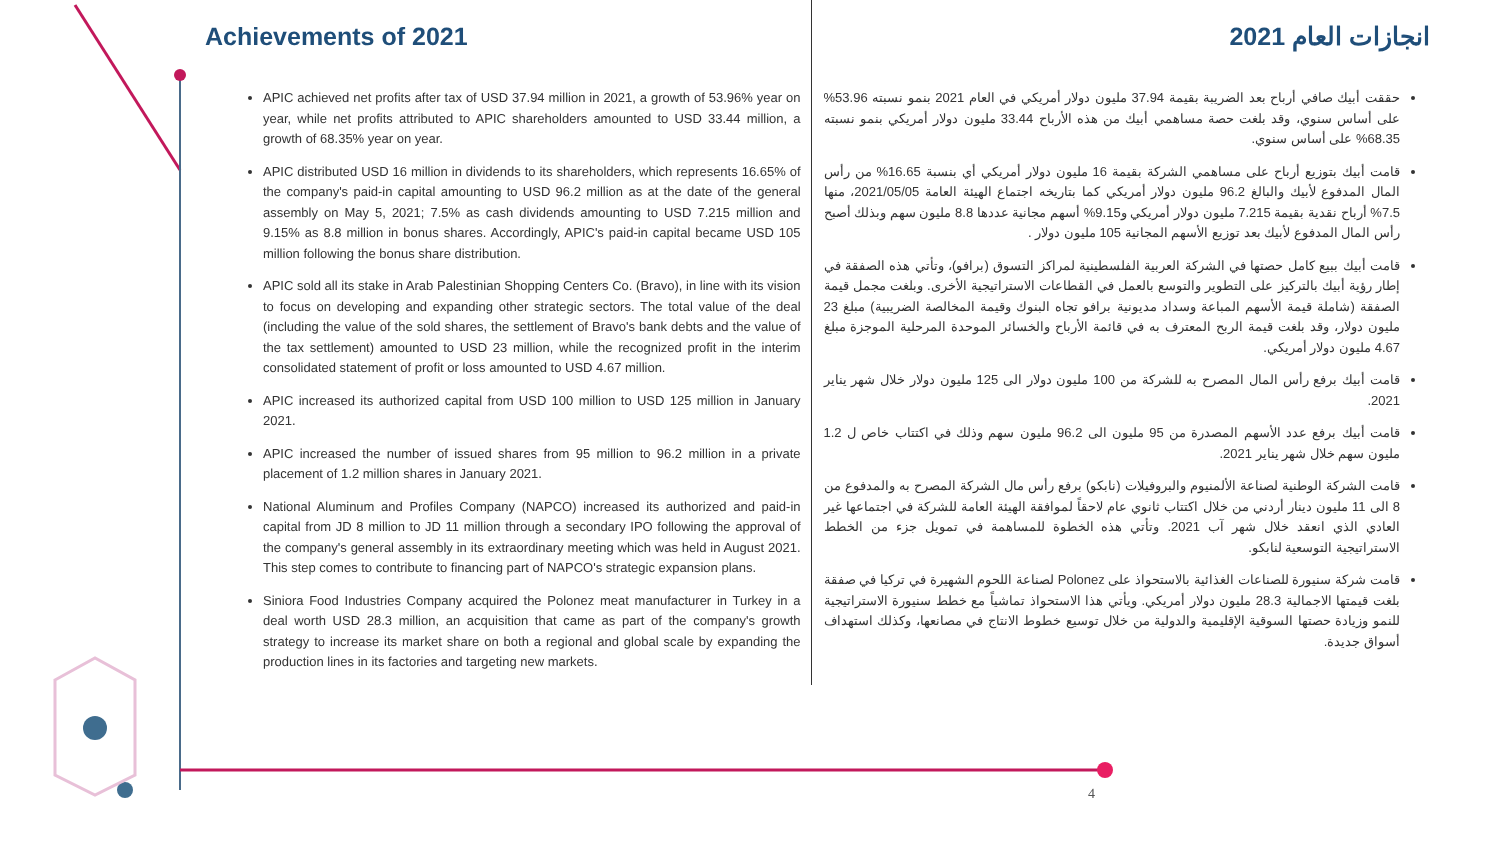Achievements of 2021
APIC achieved net profits after tax of USD 37.94 million in 2021, a growth of 53.96% year on year, while net profits attributed to APIC shareholders amounted to USD 33.44 million, a growth of 68.35% year on year.
APIC distributed USD 16 million in dividends to its shareholders, which represents 16.65% of the company's paid-in capital amounting to USD 96.2 million as at the date of the general assembly on May 5, 2021; 7.5% as cash dividends amounting to USD 7.215 million and 9.15% as 8.8 million in bonus shares. Accordingly, APIC's paid-in capital became USD 105 million following the bonus share distribution.
APIC sold all its stake in Arab Palestinian Shopping Centers Co. (Bravo), in line with its vision to focus on developing and expanding other strategic sectors. The total value of the deal (including the value of the sold shares, the settlement of Bravo's bank debts and the value of the tax settlement) amounted to USD 23 million, while the recognized profit in the interim consolidated statement of profit or loss amounted to USD 4.67 million.
APIC increased its authorized capital from USD 100 million to USD 125 million in January 2021.
APIC increased the number of issued shares from 95 million to 96.2 million in a private placement of 1.2 million shares in January 2021.
National Aluminum and Profiles Company (NAPCO) increased its authorized and paid-in capital from JD 8 million to JD 11 million through a secondary IPO following the approval of the company's general assembly in its extraordinary meeting which was held in August 2021. This step comes to contribute to financing part of NAPCO's strategic expansion plans.
Siniora Food Industries Company acquired the Polonez meat manufacturer in Turkey in a deal worth USD 28.3 million, an acquisition that came as part of the company's growth strategy to increase its market share on both a regional and global scale by expanding the production lines in its factories and targeting new markets.
انجازات العام 2021
حققت أبيك صافي أرباح بعد الضريبة بقيمة 37.94 مليون دولار أمريكي في العام 2021 بنمو نسبته 53.96% على أساس سنوي، وقد بلغت حصة مساهمي أبيك من هذه الأرباح 33.44 مليون دولار أمريكي بنمو نسبته 68.35% على أساس سنوي.
قامت أبيك بتوزيع أرباح على مساهمي الشركة بقيمة 16 مليون دولار أمريكي أي بنسبة 16.65% من رأس المال المدفوع لأبيك والبالغ 96.2 مليون دولار أمريكي كما بتاريخه اجتماع الهيئة العامة 2021/05/05، منها 7.5% أرباح نقدية بقيمة 7.215 مليون دولار أمريكي و9.15% أسهم مجانية عددها 8.8 مليون سهم وبذلك أصبح رأس المال المدفوع لأبيك بعد توزيع الأسهم المجانية 105 مليون دولار .
قامت أبيك ببيع كامل حصتها في الشركة العربية الفلسطينية لمراكز التسوق (برافو)، وتأتي هذه الصفقة في إطار رؤية أبيك بالتركيز على التطوير والتوسع بالعمل في القطاعات الاستراتيجية الأخرى. وبلغت مجمل قيمة الصفقة (شاملة قيمة الأسهم المباعة وسداد مديونية برافو تجاه البنوك وقيمة المخالصة الضريبية) مبلغ 23 مليون دولار، وقد بلغت قيمة الربح المعترف به في قائمة الأرباح والخسائر الموحدة المرحلية الموجزة مبلغ 4.67 مليون دولار أمريكي.
قامت أبيك برفع رأس المال المصرح به للشركة من 100 مليون دولار الى 125 مليون دولار خلال شهر يناير 2021.
قامت أبيك برفع عدد الأسهم المصدرة من 95 مليون الى 96.2 مليون سهم وذلك في اكتتاب خاص ل 1.2 مليون سهم خلال شهر يناير 2021.
قامت الشركة الوطنية لصناعة الألمنيوم والبروفيلات (نابكو) برفع رأس مال الشركة المصرح به والمدفوع من 8 الى 11 مليون دينار أردني من خلال اكتتاب ثانوي عام لاحقاً لموافقة الهيئة العامة للشركة في اجتماعها غير العادي الذي انعقد خلال شهر آب 2021. وتأتي هذه الخطوة للمساهمة في تمويل جزء من الخطط الاستراتيجية التوسعية لنابكو.
قامت شركة سنيورة للصناعات الغذائية بالاستحواذ على Polonez لصناعة اللحوم الشهيرة في تركيا في صفقة بلغت قيمتها الاجمالية 28.3 مليون دولار أمريكي. ويأتي هذا الاستحواذ تماشياً مع خطط سنيورة الاستراتيجية للنمو وزيادة حصتها السوقية الإقليمية والدولية من خلال توسيع خطوط الانتاج في مصانعها، وكذلك استهداف أسواق جديدة.
4